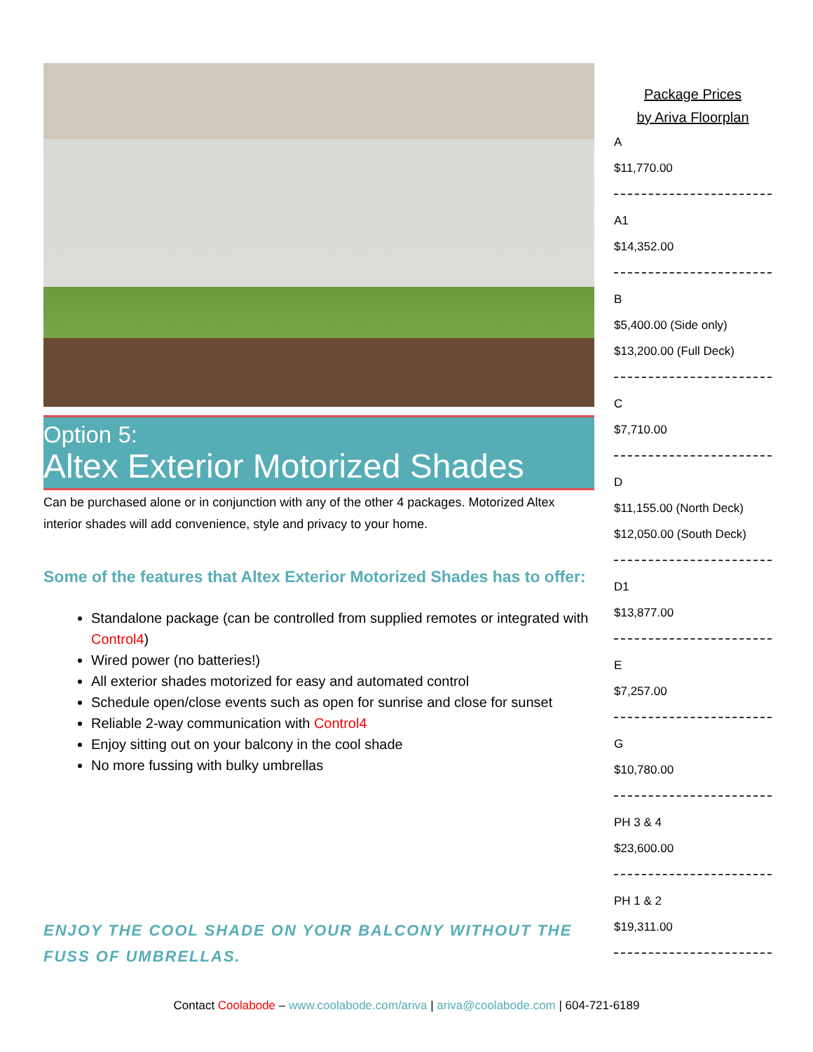Option 5:
Altex Exterior Motorized Shades
Can be purchased alone or in conjunction with any of the other 4 packages. Motorized Altex interior shades will add convenience, style and privacy to your home.
Some of the features that Altex Exterior Motorized Shades has to offer:
Standalone package (can be controlled from supplied remotes or integrated with Control4)
Wired power (no batteries!)
All exterior shades motorized for easy and automated control
Schedule open/close events such as open for sunrise and close for sunset
Reliable 2-way communication with Control4
Enjoy sitting out on your balcony in the cool shade
No more fussing with bulky umbrellas
ENJOY THE COOL SHADE ON YOUR BALCONY WITHOUT THE FUSS OF UMBRELLAS.
Package Prices
by Ariva Floorplan
A
$11,770.00
A1
$14,352.00
B
$5,400.00 (Side only)
$13,200.00 (Full Deck)
C
$7,710.00
D
$11,155.00 (North Deck)
$12,050.00 (South Deck)
D1
$13,877.00
E
$7,257.00
G
$10,780.00
PH 3 & 4
$23,600.00
PH 1 & 2
$19,311.00
Contact Coolabode – www.coolabode.com/ariva | ariva@coolabode.com | 604-721-6189